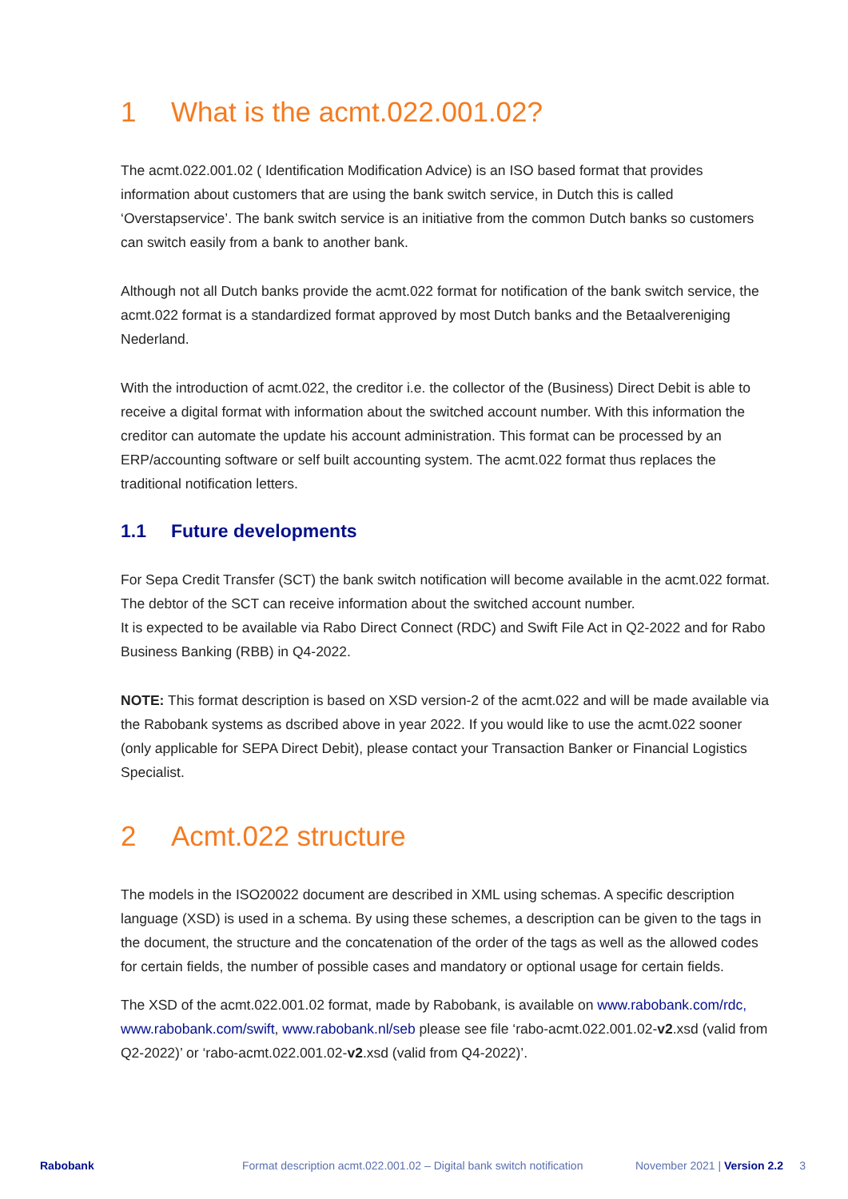1 What is the acmt.022.001.02?
The acmt.022.001.02 ( Identification Modification Advice) is an ISO based format that provides information about customers that are using the bank switch service, in Dutch this is called ‘Overstapservice’. The bank switch service is an initiative from the common Dutch banks so customers can switch easily from a bank to another bank.
Although not all Dutch banks provide the acmt.022 format for notification of the bank switch service, the acmt.022 format is a standardized format approved by most Dutch banks and the Betaalvereniging Nederland.
With the introduction of acmt.022, the creditor i.e. the collector of the (Business) Direct Debit is able to receive a digital format with information about the switched account number. With this information the creditor can automate the update his account administration. This format can be processed by an ERP/accounting software or self built accounting system. The acmt.022 format thus replaces the traditional notification letters.
1.1 Future developments
For Sepa Credit Transfer (SCT) the bank switch notification will become available in the acmt.022 format. The debtor of the SCT can receive information about the switched account number.
It is expected to be available via Rabo Direct Connect (RDC) and Swift File Act in Q2-2022 and for Rabo Business Banking (RBB) in Q4-2022.
NOTE: This format description is based on XSD version-2 of the acmt.022 and will be made available via the Rabobank systems as dscribed above in year 2022. If you would like to use the acmt.022 sooner (only applicable for SEPA Direct Debit), please contact your Transaction Banker or Financial Logistics Specialist.
2 Acmt.022 structure
The models in the ISO20022 document are described in XML using schemas. A specific description language (XSD) is used in a schema. By using these schemes, a description can be given to the tags in the document, the structure and the concatenation of the order of the tags as well as the allowed codes for certain fields, the number of possible cases and mandatory or optional usage for certain fields.
The XSD of the acmt.022.001.02 format, made by Rabobank, is available on www.rabobank.com/rdc, www.rabobank.com/swift, www.rabobank.nl/seb please see file ‘rabo-acmt.022.001.02-v2.xsd (valid from Q2-2022)’ or ‘rabo-acmt.022.001.02-v2.xsd (valid from Q4-2022)’.
Rabobank Format description acmt.022.001.02 – Digital bank switch notification November 2021 | Version 2.2 3